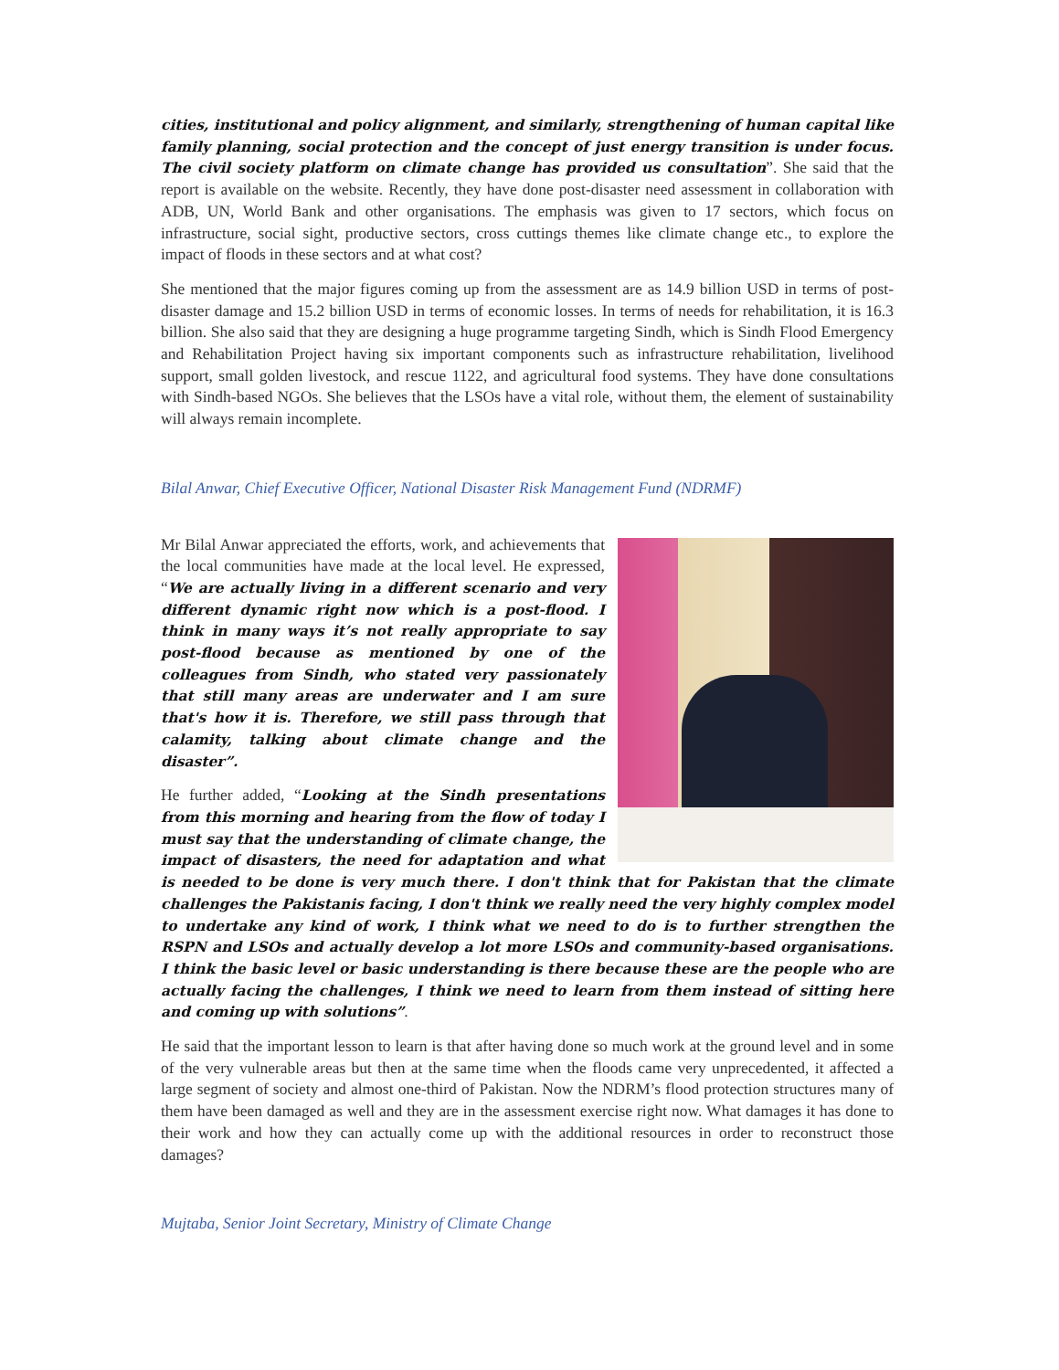cities, institutional and policy alignment, and similarly, strengthening of human capital like family planning, social protection and the concept of just energy transition is under focus. The civil society platform on climate change has provided us consultation”. She said that the report is available on the website. Recently, they have done post-disaster need assessment in collaboration with ADB, UN, World Bank and other organisations. The emphasis was given to 17 sectors, which focus on infrastructure, social sight, productive sectors, cross cuttings themes like climate change etc., to explore the impact of floods in these sectors and at what cost?
She mentioned that the major figures coming up from the assessment are as 14.9 billion USD in terms of post-disaster damage and 15.2 billion USD in terms of economic losses. In terms of needs for rehabilitation, it is 16.3 billion. She also said that they are designing a huge programme targeting Sindh, which is Sindh Flood Emergency and Rehabilitation Project having six important components such as infrastructure rehabilitation, livelihood support, small golden livestock, and rescue 1122, and agricultural food systems. They have done consultations with Sindh-based NGOs. She believes that the LSOs have a vital role, without them, the element of sustainability will always remain incomplete.
Bilal Anwar, Chief Executive Officer, National Disaster Risk Management Fund (NDRMF)
Mr Bilal Anwar appreciated the efforts, work, and achievements that the local communities have made at the local level. He expressed, “We are actually living in a different scenario and very different dynamic right now which is a post-flood. I think in many ways it’s not really appropriate to say post-flood because as mentioned by one of the colleagues from Sindh, who stated very passionately that still many areas are underwater and I am sure that's how it is. Therefore, we still pass through that calamity, talking about climate change and the disaster”.
He further added, “Looking at the Sindh presentations from this morning and hearing from the flow of today I must say that the understanding of climate change, the impact of disasters, the need for adaptation and what is needed to be done is very much there. I don't think that for Pakistan that the climate challenges the Pakistanis facing, I don't think we really need the very highly complex model to undertake any kind of work, I think what we need to do is to further strengthen the RSPN and LSOs and actually develop a lot more LSOs and community-based organisations. I think the basic level or basic understanding is there because these are the people who are actually facing the challenges, I think we need to learn from them instead of sitting here and coming up with solutions”.
He said that the important lesson to learn is that after having done so much work at the ground level and in some of the very vulnerable areas but then at the same time when the floods came very unprecedented, it affected a large segment of society and almost one-third of Pakistan. Now the NDRM’s flood protection structures many of them have been damaged as well and they are in the assessment exercise right now. What damages it has done to their work and how they can actually come up with the additional resources in order to reconstruct those damages?
Mujtaba, Senior Joint Secretary, Ministry of Climate Change